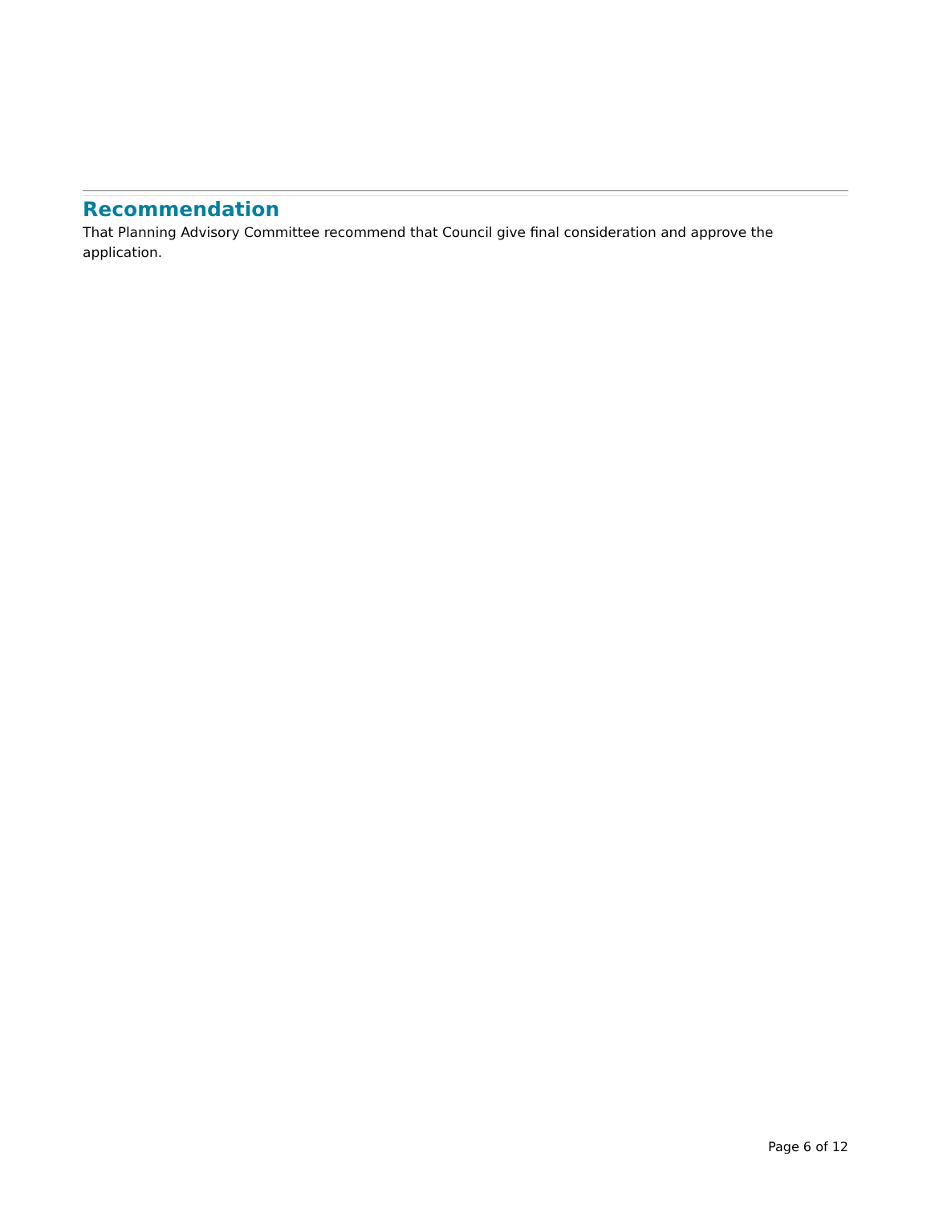Recommendation
That Planning Advisory Committee recommend that Council give final consideration and approve the application.
Page 6 of 12